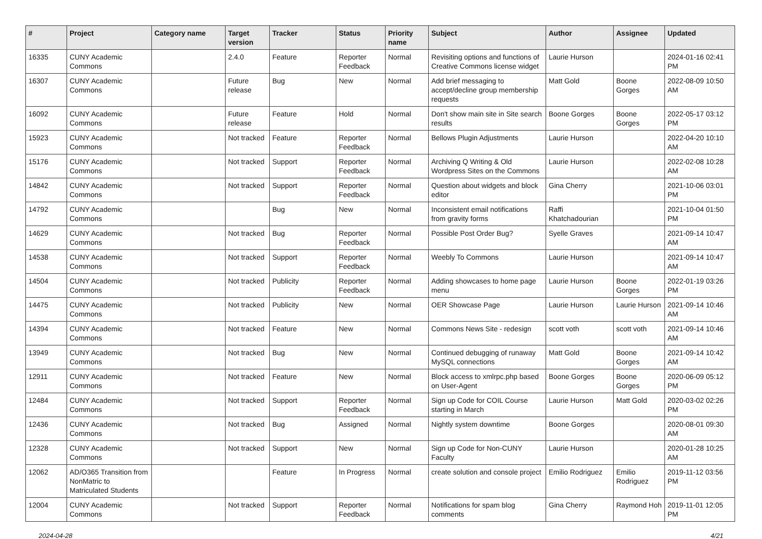| # | Project | Category name | Target version | Tracker | Status | Priority name | Subject | Author | Assignee | Updated |
| --- | --- | --- | --- | --- | --- | --- | --- | --- | --- | --- |
| 16335 | CUNY Academic Commons | | 2.4.0 | Feature | Reporter Feedback | Normal | Revisiting options and functions of Creative Commons license widget | Laurie Hurson | | 2024-01-16 02:41 PM |
| 16307 | CUNY Academic Commons | | Future release | Bug | New | Normal | Add brief messaging to accept/decline group membership requests | Matt Gold | Boone Gorges | 2022-08-09 10:50 AM |
| 16092 | CUNY Academic Commons | | Future release | Feature | Hold | Normal | Don't show main site in Site search results | Boone Gorges | Boone Gorges | 2022-05-17 03:12 PM |
| 15923 | CUNY Academic Commons | | Not tracked | Feature | Reporter Feedback | Normal | Bellows Plugin Adjustments | Laurie Hurson | | 2022-04-20 10:10 AM |
| 15176 | CUNY Academic Commons | | Not tracked | Support | Reporter Feedback | Normal | Archiving Q Writing & Old Wordpress Sites on the Commons | Laurie Hurson | | 2022-02-08 10:28 AM |
| 14842 | CUNY Academic Commons | | Not tracked | Support | Reporter Feedback | Normal | Question about widgets and block editor | Gina Cherry | | 2021-10-06 03:01 PM |
| 14792 | CUNY Academic Commons | | | Bug | New | Normal | Inconsistent email notifications from gravity forms | Raffi Khatchadourian | | 2021-10-04 01:50 PM |
| 14629 | CUNY Academic Commons | | Not tracked | Bug | Reporter Feedback | Normal | Possible Post Order Bug? | Syelle Graves | | 2021-09-14 10:47 AM |
| 14538 | CUNY Academic Commons | | Not tracked | Support | Reporter Feedback | Normal | Weebly To Commons | Laurie Hurson | | 2021-09-14 10:47 AM |
| 14504 | CUNY Academic Commons | | Not tracked | Publicity | Reporter Feedback | Normal | Adding showcases to home page menu | Laurie Hurson | Boone Gorges | 2022-01-19 03:26 PM |
| 14475 | CUNY Academic Commons | | Not tracked | Publicity | New | Normal | OER Showcase Page | Laurie Hurson | Laurie Hurson | 2021-09-14 10:46 AM |
| 14394 | CUNY Academic Commons | | Not tracked | Feature | New | Normal | Commons News Site - redesign | scott voth | scott voth | 2021-09-14 10:46 AM |
| 13949 | CUNY Academic Commons | | Not tracked | Bug | New | Normal | Continued debugging of runaway MySQL connections | Matt Gold | Boone Gorges | 2021-09-14 10:42 AM |
| 12911 | CUNY Academic Commons | | Not tracked | Feature | New | Normal | Block access to xmlrpc.php based on User-Agent | Boone Gorges | Boone Gorges | 2020-06-09 05:12 PM |
| 12484 | CUNY Academic Commons | | Not tracked | Support | Reporter Feedback | Normal | Sign up Code for COIL Course starting in March | Laurie Hurson | Matt Gold | 2020-03-02 02:26 PM |
| 12436 | CUNY Academic Commons | | Not tracked | Bug | Assigned | Normal | Nightly system downtime | Boone Gorges | | 2020-08-01 09:30 AM |
| 12328 | CUNY Academic Commons | | Not tracked | Support | New | Normal | Sign up Code for Non-CUNY Faculty | Laurie Hurson | | 2020-01-28 10:25 AM |
| 12062 | AD/O365 Transition from NonMatric to Matriculated Students | | | Feature | In Progress | Normal | create solution and console project | Emilio Rodriguez | Emilio Rodriguez | 2019-11-12 03:56 PM |
| 12004 | CUNY Academic Commons | | Not tracked | Support | Reporter Feedback | Normal | Notifications for spam blog comments | Gina Cherry | Raymond Hoh | 2019-11-01 12:05 PM |
2024-04-28 4/21